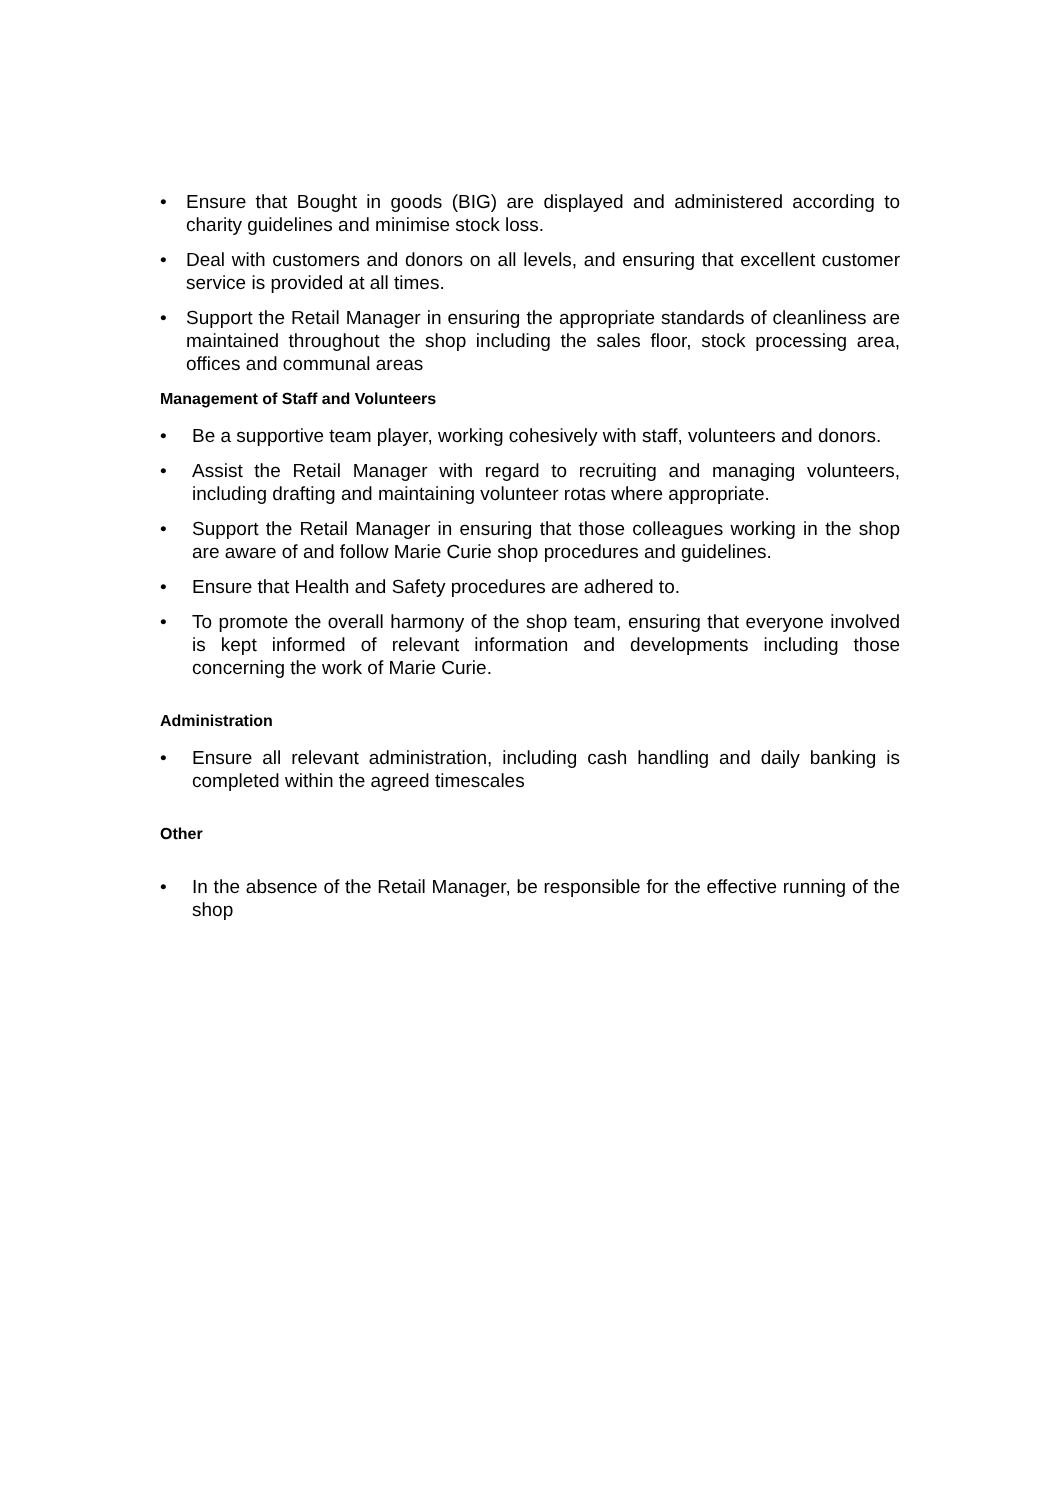• Ensure that Bought in goods (BIG) are displayed and administered according to charity guidelines and minimise stock loss.
• Deal with customers and donors on all levels, and ensuring that excellent customer service is provided at all times.
• Support the Retail Manager in ensuring the appropriate standards of cleanliness are maintained throughout the shop including the sales floor, stock processing area, offices and communal areas
Management of Staff and Volunteers
• Be a supportive team player, working cohesively with staff, volunteers and donors.
• Assist the Retail Manager with regard to recruiting and managing volunteers, including drafting and maintaining volunteer rotas where appropriate.
• Support the Retail Manager in ensuring that those colleagues working in the shop are aware of and follow Marie Curie shop procedures and guidelines.
• Ensure that Health and Safety procedures are adhered to.
• To promote the overall harmony of the shop team, ensuring that everyone involved is kept informed of relevant information and developments including those concerning the work of Marie Curie.
Administration
• Ensure all relevant administration, including cash handling and daily banking is completed within the agreed timescales
Other
• In the absence of the Retail Manager, be responsible for the effective running of the shop